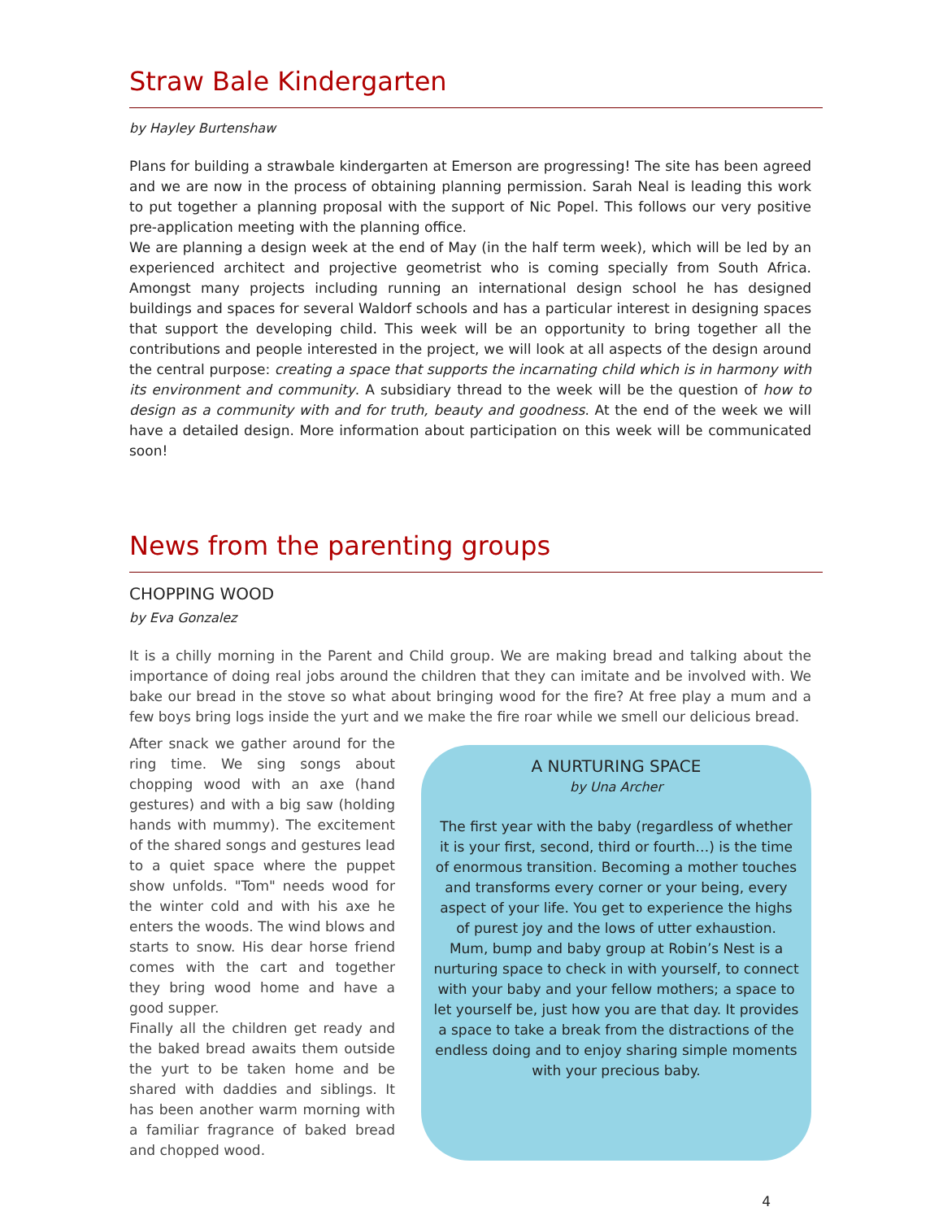Straw Bale Kindergarten
by Hayley Burtenshaw
Plans for building a strawbale kindergarten at Emerson are progressing! The site has been agreed and we are now in the process of obtaining planning permission. Sarah Neal is leading this work to put together a planning proposal with the support of Nic Popel. This follows our very positive pre-application meeting with the planning office.
We are planning a design week at the end of May (in the half term week), which will be led by an experienced architect and projective geometrist who is coming specially from South Africa. Amongst many projects including running an international design school he has designed buildings and spaces for several Waldorf schools and has a particular interest in designing spaces that support the developing child. This week will be an opportunity to bring together all the contributions and people interested in the project, we will look at all aspects of the design around the central purpose: creating a space that supports the incarnating child which is in harmony with its environment and community. A subsidiary thread to the week will be the question of how to design as a community with and for truth, beauty and goodness. At the end of the week we will have a detailed design. More information about participation on this week will be communicated soon!
News from the parenting groups
CHOPPING WOOD
by Eva Gonzalez
It is a chilly morning in the Parent and Child group. We are making bread and talking about the importance of doing real jobs around the children that they can imitate and be involved with. We bake our bread in the stove so what about bringing wood for the fire? At free play a mum and a few boys bring logs inside the yurt and we make the fire roar while we smell our delicious bread.
After snack we gather around for the ring time. We sing songs about chopping wood with an axe (hand gestures) and with a big saw (holding hands with mummy). The excitement of the shared songs and gestures lead to a quiet space where the puppet show unfolds. "Tom" needs wood for the winter cold and with his axe he enters the woods. The wind blows and starts to snow. His dear horse friend comes with the cart and together they bring wood home and have a good supper.
Finally all the children get ready and the baked bread awaits them outside the yurt to be taken home and be shared with daddies and siblings. It has been another warm morning with a familiar fragrance of baked bread and chopped wood.
A NURTURING SPACE
by Una Archer
The first year with the baby (regardless of whether it is your first, second, third or fourth…) is the time of enormous transition. Becoming a mother touches and transforms every corner or your being, every aspect of your life. You get to experience the highs of purest joy and the lows of utter exhaustion.
Mum, bump and baby group at Robin’s Nest is a nurturing space to check in with yourself, to connect with your baby and your fellow mothers; a space to let yourself be, just how you are that day. It provides a space to take a break from the distractions of the endless doing and to enjoy sharing simple moments with your precious baby.
4